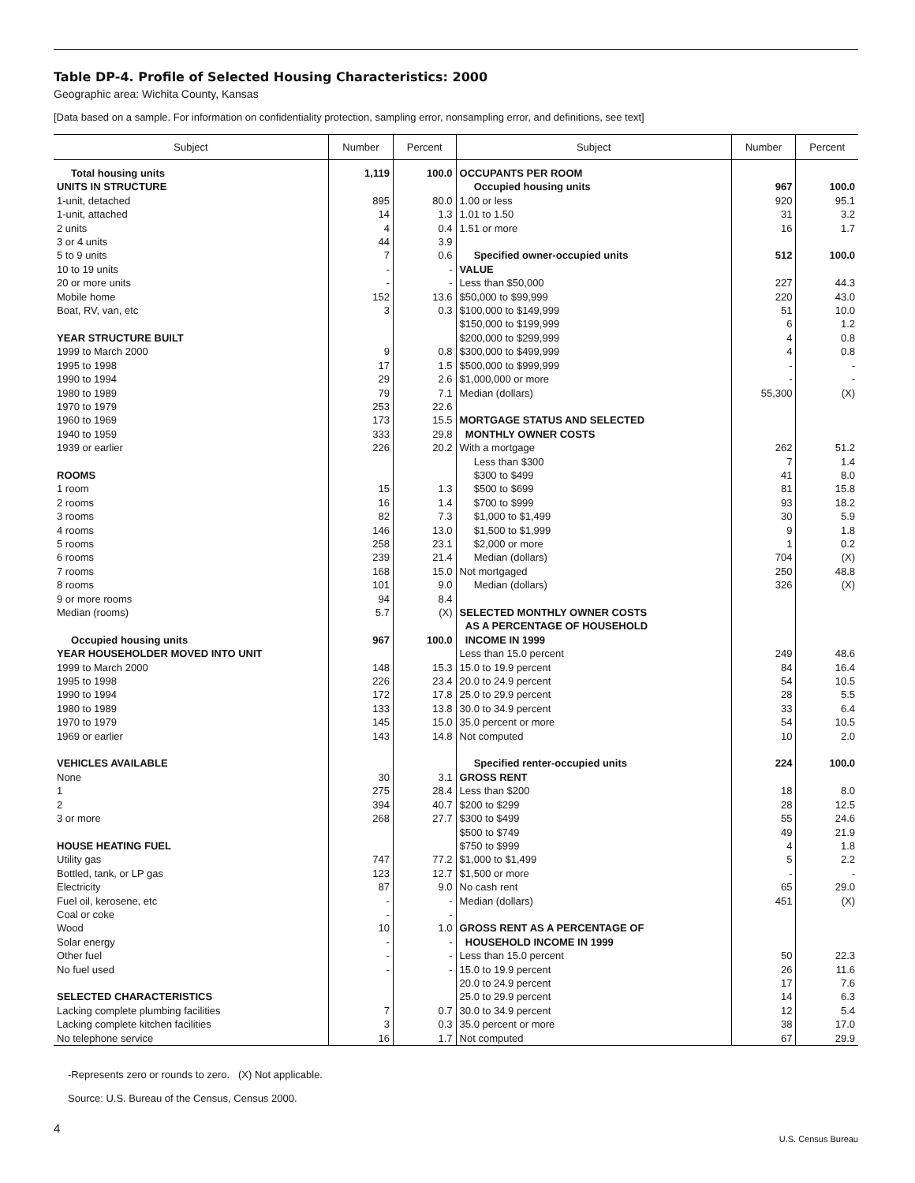Table DP-4. Profile of Selected Housing Characteristics: 2000
Geographic area: Wichita County, Kansas
[Data based on a sample. For information on confidentiality protection, sampling error, nonsampling error, and definitions, see text]
| Subject | Number | Percent | Subject | Number | Percent |
| --- | --- | --- | --- | --- | --- |
| Total housing units | 1,119 | 100.0 | OCCUPANTS PER ROOM | | |
| UNITS IN STRUCTURE | | | Occupied housing units | 967 | 100.0 |
| 1-unit, detached | 895 | 80.0 | 1.00 or less | 920 | 95.1 |
| 1-unit, attached | 14 | 1.3 | 1.01 to 1.50 | 31 | 3.2 |
| 2 units | 4 | 0.4 | 1.51 or more | 16 | 1.7 |
| 3 or 4 units | 44 | 3.9 | | | |
| 5 to 9 units | 7 | 0.6 | Specified owner-occupied units | 512 | 100.0 |
| 10 to 19 units | - | - | VALUE | | |
| 20 or more units | - | - | Less than $50,000 | 227 | 44.3 |
| Mobile home | 152 | 13.6 | $50,000 to $99,999 | 220 | 43.0 |
| Boat, RV, van, etc | 3 | 0.3 | $100,000 to $149,999 | 51 | 10.0 |
| | | | $150,000 to $199,999 | 6 | 1.2 |
| YEAR STRUCTURE BUILT | | | $200,000 to $299,999 | 4 | 0.8 |
| 1999 to March 2000 | 9 | 0.8 | $300,000 to $499,999 | 4 | 0.8 |
| 1995 to 1998 | 17 | 1.5 | $500,000 to $999,999 | - | - |
| 1990 to 1994 | 29 | 2.6 | $1,000,000 or more | - | - |
| 1980 to 1989 | 79 | 7.1 | Median (dollars) | 55,300 | (X) |
| 1970 to 1979 | 253 | 22.6 | | | |
| 1960 to 1969 | 173 | 15.5 | MORTGAGE STATUS AND SELECTED | | |
| 1940 to 1959 | 333 | 29.8 | MONTHLY OWNER COSTS | | |
| 1939 or earlier | 226 | 20.2 | With a mortgage | 262 | 51.2 |
| | | | Less than $300 | 7 | 1.4 |
| ROOMS | | | $300 to $499 | 41 | 8.0 |
| 1 room | 15 | 1.3 | $500 to $699 | 81 | 15.8 |
| 2 rooms | 16 | 1.4 | $700 to $999 | 93 | 18.2 |
| 3 rooms | 82 | 7.3 | $1,000 to $1,499 | 30 | 5.9 |
| 4 rooms | 146 | 13.0 | $1,500 to $1,999 | 9 | 1.8 |
| 5 rooms | 258 | 23.1 | $2,000 or more | 1 | 0.2 |
| 6 rooms | 239 | 21.4 | Median (dollars) | 704 | (X) |
| 7 rooms | 168 | 15.0 | Not mortgaged | 250 | 48.8 |
| 8 rooms | 101 | 9.0 | Median (dollars) | 326 | (X) |
| 9 or more rooms | 94 | 8.4 | | | |
| Median (rooms) | 5.7 | (X) | SELECTED MONTHLY OWNER COSTS | | |
| | | | AS A PERCENTAGE OF HOUSEHOLD | | |
| Occupied housing units | 967 | 100.0 | INCOME IN 1999 | | |
| YEAR HOUSEHOLDER MOVED INTO UNIT | | | Less than 15.0 percent | 249 | 48.6 |
| 1999 to March 2000 | 148 | 15.3 | 15.0 to 19.9 percent | 84 | 16.4 |
| 1995 to 1998 | 226 | 23.4 | 20.0 to 24.9 percent | 54 | 10.5 |
| 1990 to 1994 | 172 | 17.8 | 25.0 to 29.9 percent | 28 | 5.5 |
| 1980 to 1989 | 133 | 13.8 | 30.0 to 34.9 percent | 33 | 6.4 |
| 1970 to 1979 | 145 | 15.0 | 35.0 percent or more | 54 | 10.5 |
| 1969 or earlier | 143 | 14.8 | Not computed | 10 | 2.0 |
| VEHICLES AVAILABLE | | | Specified renter-occupied units | 224 | 100.0 |
| None | 30 | 3.1 | GROSS RENT | | |
| 1 | 275 | 28.4 | Less than $200 | 18 | 8.0 |
| 2 | 394 | 40.7 | $200 to $299 | 28 | 12.5 |
| 3 or more | 268 | 27.7 | $300 to $499 | 55 | 24.6 |
| | | | $500 to $749 | 49 | 21.9 |
| HOUSE HEATING FUEL | | | $750 to $999 | 4 | 1.8 |
| Utility gas | 747 | 77.2 | $1,000 to $1,499 | 5 | 2.2 |
| Bottled, tank, or LP gas | 123 | 12.7 | $1,500 or more | - | - |
| Electricity | 87 | 9.0 | No cash rent | 65 | 29.0 |
| Fuel oil, kerosene, etc | - | - | Median (dollars) | 451 | (X) |
| Coal or coke | - | - | | | |
| Wood | 10 | 1.0 | GROSS RENT AS A PERCENTAGE OF | | |
| Solar energy | - | - | HOUSEHOLD INCOME IN 1999 | | |
| Other fuel | - | - | Less than 15.0 percent | 50 | 22.3 |
| No fuel used | - | - | 15.0 to 19.9 percent | 26 | 11.6 |
| | | | 20.0 to 24.9 percent | 17 | 7.6 |
| SELECTED CHARACTERISTICS | | | 25.0 to 29.9 percent | 14 | 6.3 |
| Lacking complete plumbing facilities | 7 | 0.7 | 30.0 to 34.9 percent | 12 | 5.4 |
| Lacking complete kitchen facilities | 3 | 0.3 | 35.0 percent or more | 38 | 17.0 |
| No telephone service | 16 | 1.7 | Not computed | 67 | 29.9 |
-Represents zero or rounds to zero. (X) Not applicable.
Source: U.S. Bureau of the Census, Census 2000.
4 U.S. Census Bureau